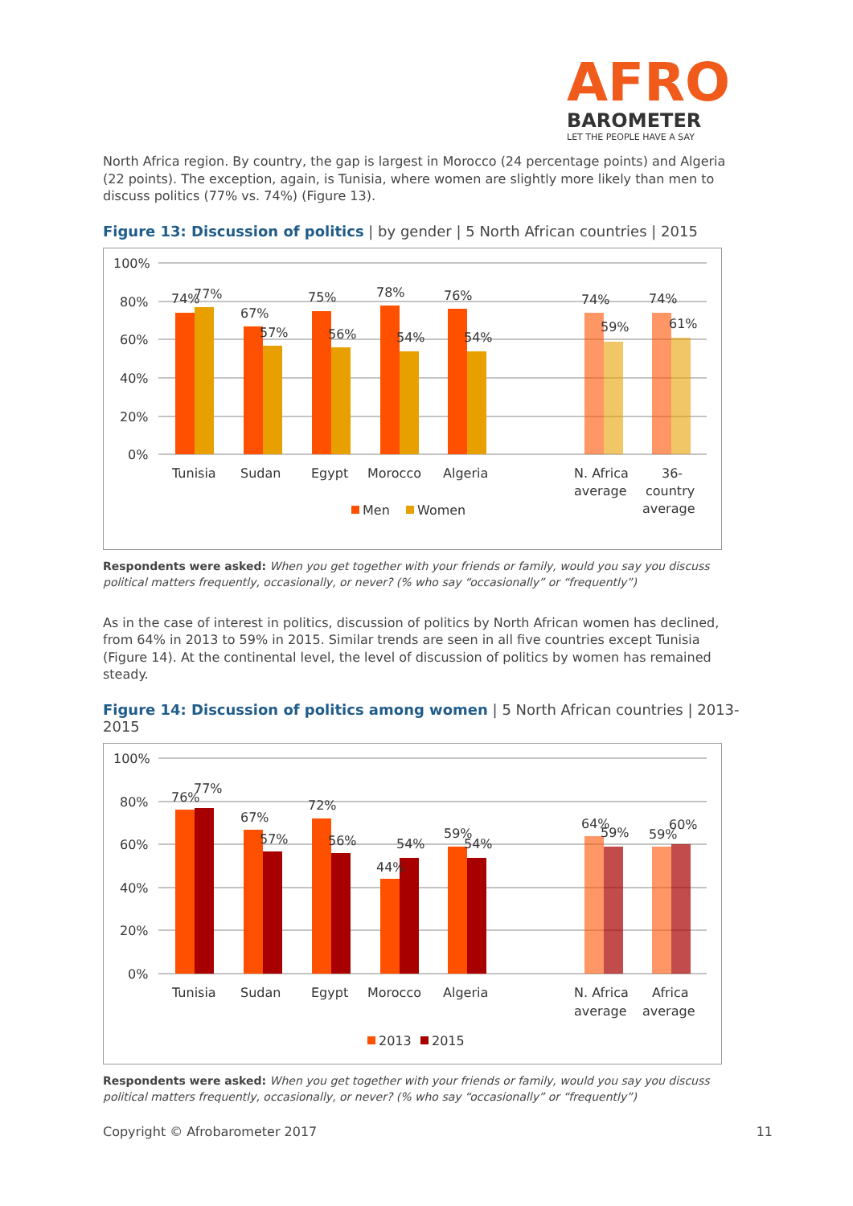AFRO
BAROMETER
LET THE PEOPLE HAVE A SAY
North Africa region. By country, the gap is largest in Morocco (24 percentage points) and Algeria (22 points). The exception, again, is Tunisia, where women are slightly more likely than men to discuss politics (77% vs. 74%) (Figure 13).
Figure 13: Discussion of politics | by gender | 5 North African countries | 2015
100%
80%
60%
40%
20%
0%
74%
77%
67%
57%
75%
56%
78%
54%
76%
54%
74%
59%
74%
61%
Tunisia
Sudan
Egypt
Morocco
Algeria
N. Africa
average
36-
country
average
Men
Women
Respondents were asked: When you get together with your friends or family, would you say you discuss political matters frequently, occasionally, or never? (% who say “occasionally” or “frequently”)
As in the case of interest in politics, discussion of politics by North African women has declined, from 64% in 2013 to 59% in 2015. Similar trends are seen in all five countries except Tunisia (Figure 14). At the continental level, the level of discussion of politics by women has remained steady.
Figure 14: Discussion of politics among women | 5 North African countries | 2013-2015
100%
80%
60%
40%
20%
0%
76%
77%
67%
57%
72%
56%
44%
54%
59%
54%
64%
59%
59%
60%
Tunisia
Sudan
Egypt
Morocco
Algeria
N. Africa
average
Africa
average
2013
2015
Respondents were asked: When you get together with your friends or family, would you say you discuss political matters frequently, occasionally, or never? (% who say “occasionally” or “frequently”)
Copyright © Afrobarometer 2017 11